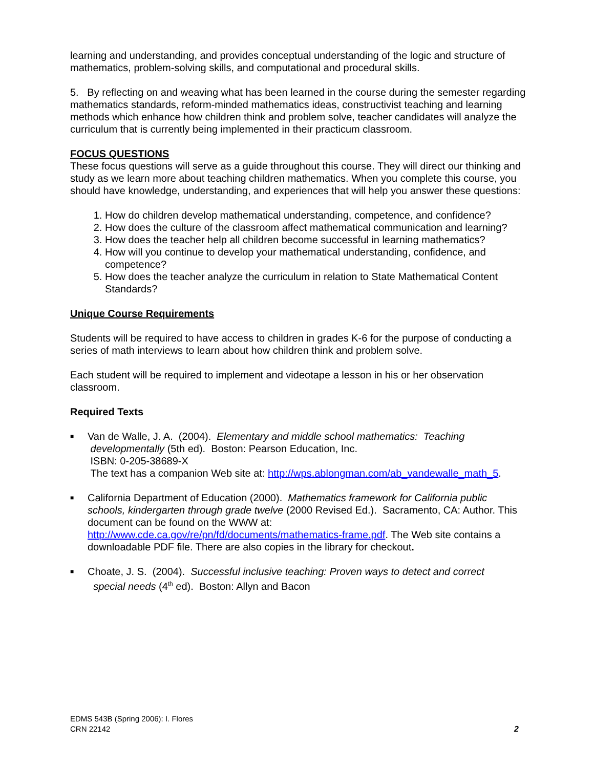learning and understanding, and provides conceptual understanding of the logic and structure of mathematics, problem-solving skills, and computational and procedural skills.
5. By reflecting on and weaving what has been learned in the course during the semester regarding mathematics standards, reform-minded mathematics ideas, constructivist teaching and learning methods which enhance how children think and problem solve, teacher candidates will analyze the curriculum that is currently being implemented in their practicum classroom.
FOCUS QUESTIONS
These focus questions will serve as a guide throughout this course. They will direct our thinking and study as we learn more about teaching children mathematics. When you complete this course, you should have knowledge, understanding, and experiences that will help you answer these questions:
1. How do children develop mathematical understanding, competence, and confidence?
2. How does the culture of the classroom affect mathematical communication and learning?
3. How does the teacher help all children become successful in learning mathematics?
4. How will you continue to develop your mathematical understanding, confidence, and competence?
5. How does the teacher analyze the curriculum in relation to State Mathematical Content Standards?
Unique Course Requirements
Students will be required to have access to children in grades K-6 for the purpose of conducting a series of math interviews to learn about how children think and problem solve.
Each student will be required to implement and videotape a lesson in his or her observation classroom.
Required Texts
■ Van de Walle, J. A. (2004). Elementary and middle school mathematics: Teaching
developmentally (5th ed). Boston: Pearson Education, Inc.
ISBN: 0-205-38689-X
The text has a companion Web site at: http://wps.ablongman.com/ab_vandewalle_math_5.
■ California Department of Education (2000). Mathematics framework for California public schools, kindergarten through grade twelve (2000 Revised Ed.). Sacramento, CA: Author. This document can be found on the WWW at: http://www.cde.ca.gov/re/pn/fd/documents/mathematics-frame.pdf. The Web site contains a downloadable PDF file. There are also copies in the library for checkout.
■ Choate, J. S. (2004). Successful inclusive teaching: Proven ways to detect and correct
special needs (4<sup>th</sup> ed). Boston: Allyn and Bacon
2 EDMS 543B (Spring 2006): I. Flores
CRN 22142